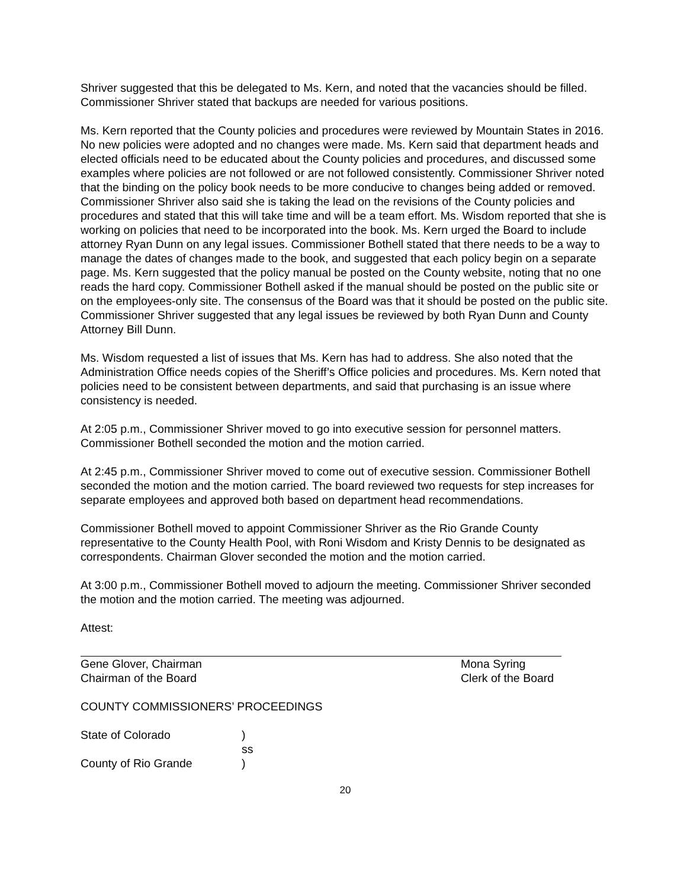Shriver suggested that this be delegated to Ms. Kern, and noted that the vacancies should be filled. Commissioner Shriver stated that backups are needed for various positions.
Ms. Kern reported that the County policies and procedures were reviewed by Mountain States in 2016. No new policies were adopted and no changes were made. Ms. Kern said that department heads and elected officials need to be educated about the County policies and procedures, and discussed some examples where policies are not followed or are not followed consistently. Commissioner Shriver noted that the binding on the policy book needs to be more conducive to changes being added or removed. Commissioner Shriver also said she is taking the lead on the revisions of the County policies and procedures and stated that this will take time and will be a team effort. Ms. Wisdom reported that she is working on policies that need to be incorporated into the book. Ms. Kern urged the Board to include attorney Ryan Dunn on any legal issues. Commissioner Bothell stated that there needs to be a way to manage the dates of changes made to the book, and suggested that each policy begin on a separate page. Ms. Kern suggested that the policy manual be posted on the County website, noting that no one reads the hard copy. Commissioner Bothell asked if the manual should be posted on the public site or on the employees-only site. The consensus of the Board was that it should be posted on the public site. Commissioner Shriver suggested that any legal issues be reviewed by both Ryan Dunn and County Attorney Bill Dunn.
Ms. Wisdom requested a list of issues that Ms. Kern has had to address. She also noted that the Administration Office needs copies of the Sheriff’s Office policies and procedures. Ms. Kern noted that policies need to be consistent between departments, and said that purchasing is an issue where consistency is needed.
At 2:05 p.m., Commissioner Shriver moved to go into executive session for personnel matters. Commissioner Bothell seconded the motion and the motion carried.
At 2:45 p.m., Commissioner Shriver moved to come out of executive session. Commissioner Bothell seconded the motion and the motion carried. The board reviewed two requests for step increases for separate employees and approved both based on department head recommendations.
Commissioner Bothell moved to appoint Commissioner Shriver as the Rio Grande County representative to the County Health Pool, with Roni Wisdom and Kristy Dennis to be designated as correspondents. Chairman Glover seconded the motion and the motion carried.
At 3:00 p.m., Commissioner Bothell moved to adjourn the meeting. Commissioner Shriver seconded the motion and the motion carried. The meeting was adjourned.
Attest:
Gene Glover, Chairman
Chairman of the Board
Mona Syring
Clerk of the Board
COUNTY COMMISSIONERS’ PROCEEDINGS
State of Colorado)
ss
County of Rio Grande)
20